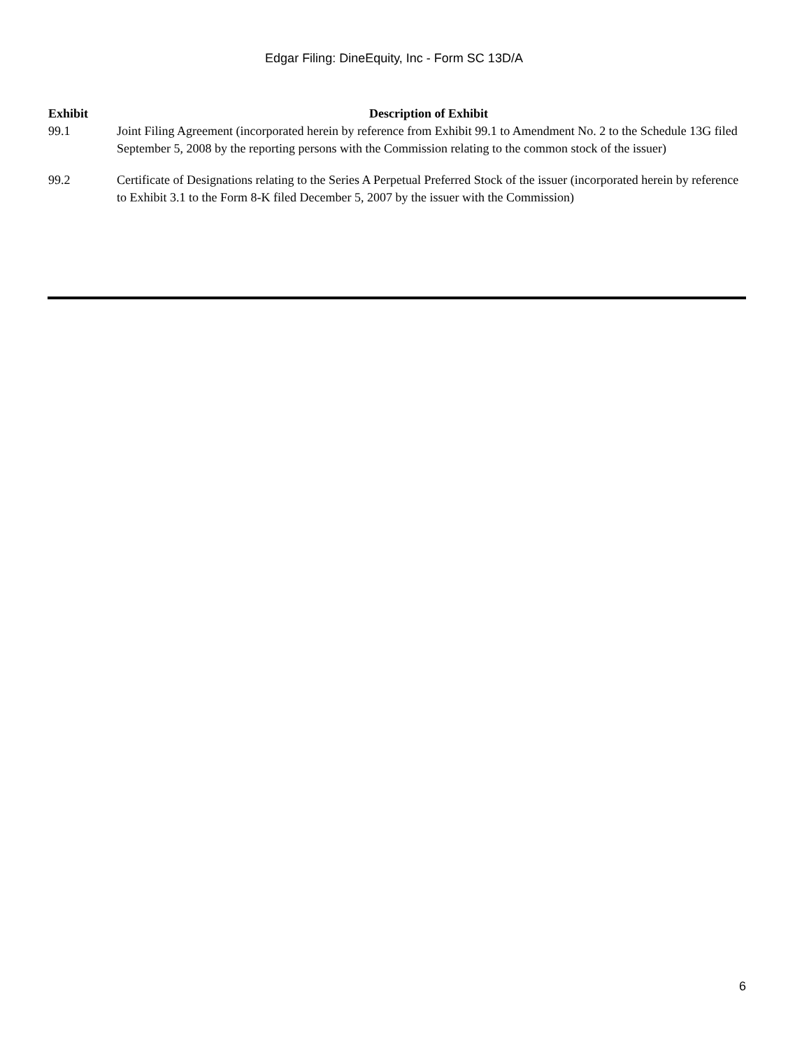Edgar Filing: DineEquity, Inc - Form SC 13D/A
| Exhibit | Description of Exhibit |
| --- | --- |
| 99.1 | Joint Filing Agreement (incorporated herein by reference from Exhibit 99.1 to Amendment No. 2 to the Schedule 13G filed September 5, 2008 by the reporting persons with the Commission relating to the common stock of the issuer) |
| 99.2 | Certificate of Designations relating to the Series A Perpetual Preferred Stock of the issuer (incorporated herein by reference to Exhibit 3.1 to the Form 8-K filed December 5, 2007 by the issuer with the Commission) |
6